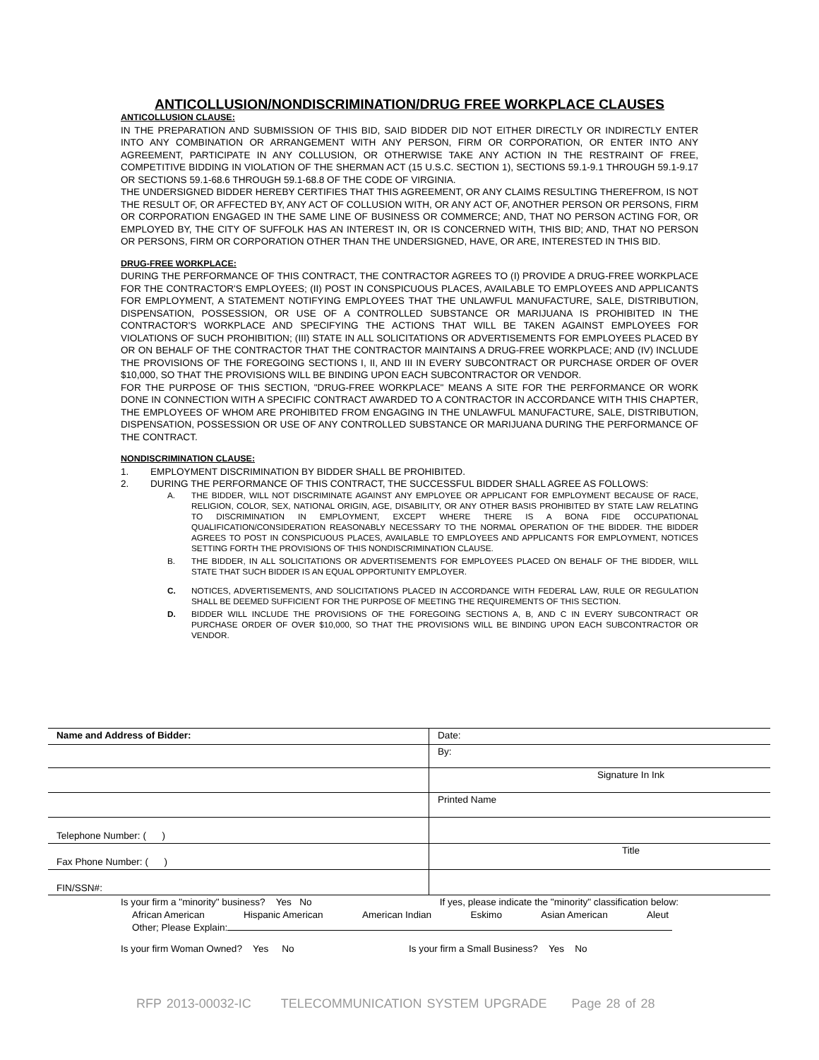ANTICOLLUSION/NONDISCRIMINATION/DRUG FREE WORKPLACE CLAUSES
ANTICOLLUSION CLAUSE:
IN THE PREPARATION AND SUBMISSION OF THIS BID, SAID BIDDER DID NOT EITHER DIRECTLY OR INDIRECTLY ENTER INTO ANY COMBINATION OR ARRANGEMENT WITH ANY PERSON, FIRM OR CORPORATION, OR ENTER INTO ANY AGREEMENT, PARTICIPATE IN ANY COLLUSION, OR OTHERWISE TAKE ANY ACTION IN THE RESTRAINT OF FREE, COMPETITIVE BIDDING IN VIOLATION OF THE SHERMAN ACT (15 U.S.C. SECTION 1), SECTIONS 59.1-9.1 THROUGH 59.1-9.17 OR SECTIONS 59.1-68.6 THROUGH 59.1-68.8 OF THE CODE OF VIRGINIA.
THE UNDERSIGNED BIDDER HEREBY CERTIFIES THAT THIS AGREEMENT, OR ANY CLAIMS RESULTING THEREFROM, IS NOT THE RESULT OF, OR AFFECTED BY, ANY ACT OF COLLUSION WITH, OR ANY ACT OF, ANOTHER PERSON OR PERSONS, FIRM OR CORPORATION ENGAGED IN THE SAME LINE OF BUSINESS OR COMMERCE; AND, THAT NO PERSON ACTING FOR, OR EMPLOYED BY, THE CITY OF SUFFOLK HAS AN INTEREST IN, OR IS CONCERNED WITH, THIS BID; AND, THAT NO PERSON OR PERSONS, FIRM OR CORPORATION OTHER THAN THE UNDERSIGNED, HAVE, OR ARE, INTERESTED IN THIS BID.
DRUG-FREE WORKPLACE:
DURING THE PERFORMANCE OF THIS CONTRACT, THE CONTRACTOR AGREES TO (I) PROVIDE A DRUG-FREE WORKPLACE FOR THE CONTRACTOR'S EMPLOYEES; (II) POST IN CONSPICUOUS PLACES, AVAILABLE TO EMPLOYEES AND APPLICANTS FOR EMPLOYMENT, A STATEMENT NOTIFYING EMPLOYEES THAT THE UNLAWFUL MANUFACTURE, SALE, DISTRIBUTION, DISPENSATION, POSSESSION, OR USE OF A CONTROLLED SUBSTANCE OR MARIJUANA IS PROHIBITED IN THE CONTRACTOR'S WORKPLACE AND SPECIFYING THE ACTIONS THAT WILL BE TAKEN AGAINST EMPLOYEES FOR VIOLATIONS OF SUCH PROHIBITION; (III) STATE IN ALL SOLICITATIONS OR ADVERTISEMENTS FOR EMPLOYEES PLACED BY OR ON BEHALF OF THE CONTRACTOR THAT THE CONTRACTOR MAINTAINS A DRUG-FREE WORKPLACE; AND (IV) INCLUDE THE PROVISIONS OF THE FOREGOING SECTIONS I, II, AND III IN EVERY SUBCONTRACT OR PURCHASE ORDER OF OVER $10,000, SO THAT THE PROVISIONS WILL BE BINDING UPON EACH SUBCONTRACTOR OR VENDOR.
FOR THE PURPOSE OF THIS SECTION, "DRUG-FREE WORKPLACE" MEANS A SITE FOR THE PERFORMANCE OR WORK DONE IN CONNECTION WITH A SPECIFIC CONTRACT AWARDED TO A CONTRACTOR IN ACCORDANCE WITH THIS CHAPTER, THE EMPLOYEES OF WHOM ARE PROHIBITED FROM ENGAGING IN THE UNLAWFUL MANUFACTURE, SALE, DISTRIBUTION, DISPENSATION, POSSESSION OR USE OF ANY CONTROLLED SUBSTANCE OR MARIJUANA DURING THE PERFORMANCE OF THE CONTRACT.
NONDISCRIMINATION CLAUSE:
1. EMPLOYMENT DISCRIMINATION BY BIDDER SHALL BE PROHIBITED.
2. DURING THE PERFORMANCE OF THIS CONTRACT, THE SUCCESSFUL BIDDER SHALL AGREE AS FOLLOWS:
A. THE BIDDER, WILL NOT DISCRIMINATE AGAINST ANY EMPLOYEE OR APPLICANT FOR EMPLOYMENT BECAUSE OF RACE, RELIGION, COLOR, SEX, NATIONAL ORIGIN, AGE, DISABILITY, OR ANY OTHER BASIS PROHIBITED BY STATE LAW RELATING TO DISCRIMINATION IN EMPLOYMENT, EXCEPT WHERE THERE IS A BONA FIDE OCCUPATIONAL QUALIFICATION/CONSIDERATION REASONABLY NECESSARY TO THE NORMAL OPERATION OF THE BIDDER. THE BIDDER AGREES TO POST IN CONSPICUOUS PLACES, AVAILABLE TO EMPLOYEES AND APPLICANTS FOR EMPLOYMENT, NOTICES SETTING FORTH THE PROVISIONS OF THIS NONDISCRIMINATION CLAUSE.
B. THE BIDDER, IN ALL SOLICITATIONS OR ADVERTISEMENTS FOR EMPLOYEES PLACED ON BEHALF OF THE BIDDER, WILL STATE THAT SUCH BIDDER IS AN EQUAL OPPORTUNITY EMPLOYER.
C. NOTICES, ADVERTISEMENTS, AND SOLICITATIONS PLACED IN ACCORDANCE WITH FEDERAL LAW, RULE OR REGULATION SHALL BE DEEMED SUFFICIENT FOR THE PURPOSE OF MEETING THE REQUIREMENTS OF THIS SECTION.
D. BIDDER WILL INCLUDE THE PROVISIONS OF THE FOREGOING SECTIONS A, B, AND C IN EVERY SUBCONTRACT OR PURCHASE ORDER OF OVER $10,000, SO THAT THE PROVISIONS WILL BE BINDING UPON EACH SUBCONTRACTOR OR VENDOR.
| Name and Address of Bidder: | Date: |
| | By: |
| | Signature In Ink |
| | Printed Name |
| Telephone Number: ( ) | |
| Fax Phone Number: ( ) | Title |
| FIN/SSN#: | |
Is your firm a "minority" business? Yes No If yes, please indicate the "minority" classification below:
African American Hispanic American American Indian Eskimo Asian American Aleut
Other; Please Explain:
Is your firm Woman Owned? Yes No Is your firm a Small Business? Yes No
RFP 2013-00032-IC TELECOMMUNICATION SYSTEM UPGRADE Page 28 of 28